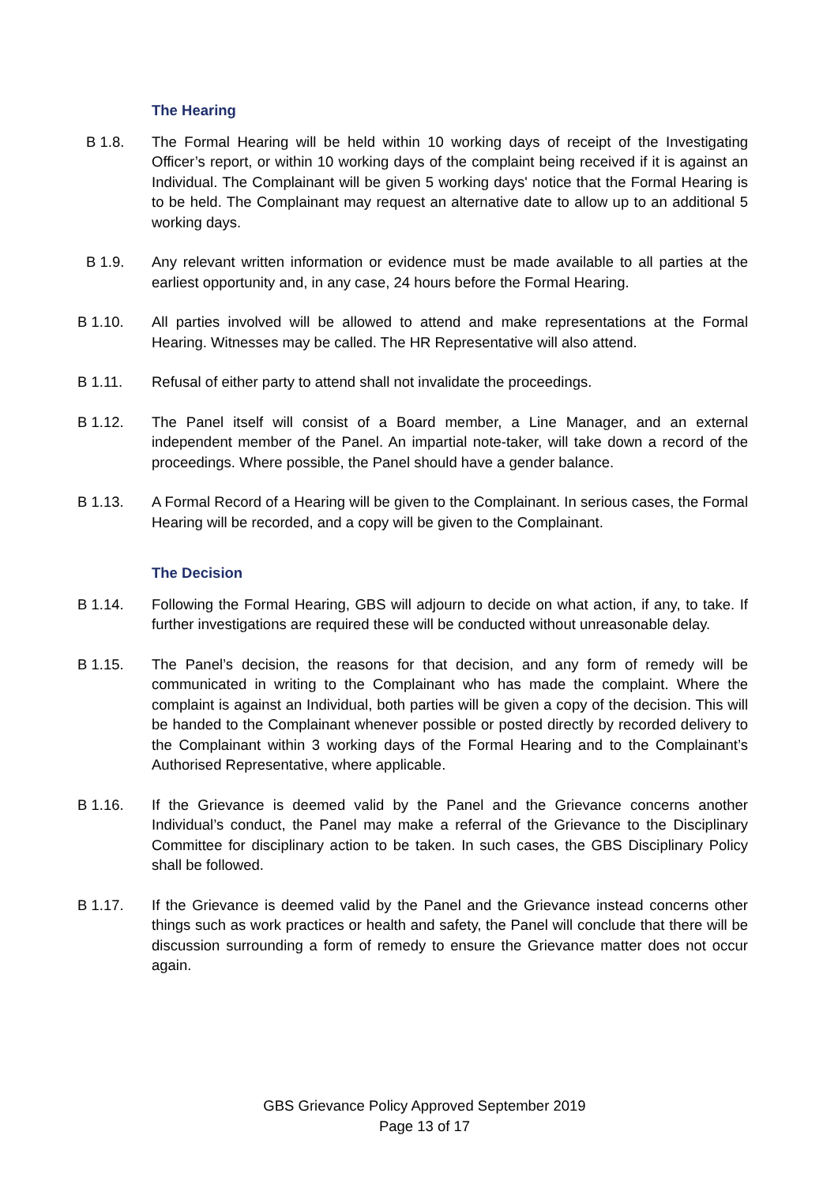The Hearing
B 1.8. The Formal Hearing will be held within 10 working days of receipt of the Investigating Officer’s report, or within 10 working days of the complaint being received if it is against an Individual. The Complainant will be given 5 working days' notice that the Formal Hearing is to be held. The Complainant may request an alternative date to allow up to an additional 5 working days.
B 1.9. Any relevant written information or evidence must be made available to all parties at the earliest opportunity and, in any case, 24 hours before the Formal Hearing.
B 1.10. All parties involved will be allowed to attend and make representations at the Formal Hearing. Witnesses may be called. The HR Representative will also attend.
B 1.11. Refusal of either party to attend shall not invalidate the proceedings.
B 1.12. The Panel itself will consist of a Board member, a Line Manager, and an external independent member of the Panel. An impartial note-taker, will take down a record of the proceedings. Where possible, the Panel should have a gender balance.
B 1.13. A Formal Record of a Hearing will be given to the Complainant. In serious cases, the Formal Hearing will be recorded, and a copy will be given to the Complainant.
The Decision
B 1.14. Following the Formal Hearing, GBS will adjourn to decide on what action, if any, to take. If further investigations are required these will be conducted without unreasonable delay.
B 1.15. The Panel’s decision, the reasons for that decision, and any form of remedy will be communicated in writing to the Complainant who has made the complaint. Where the complaint is against an Individual, both parties will be given a copy of the decision. This will be handed to the Complainant whenever possible or posted directly by recorded delivery to the Complainant within 3 working days of the Formal Hearing and to the Complainant’s Authorised Representative, where applicable.
B 1.16. If the Grievance is deemed valid by the Panel and the Grievance concerns another Individual’s conduct, the Panel may make a referral of the Grievance to the Disciplinary Committee for disciplinary action to be taken. In such cases, the GBS Disciplinary Policy shall be followed.
B 1.17. If the Grievance is deemed valid by the Panel and the Grievance instead concerns other things such as work practices or health and safety, the Panel will conclude that there will be discussion surrounding a form of remedy to ensure the Grievance matter does not occur again.
GBS Grievance Policy Approved September 2019
Page 13 of 17